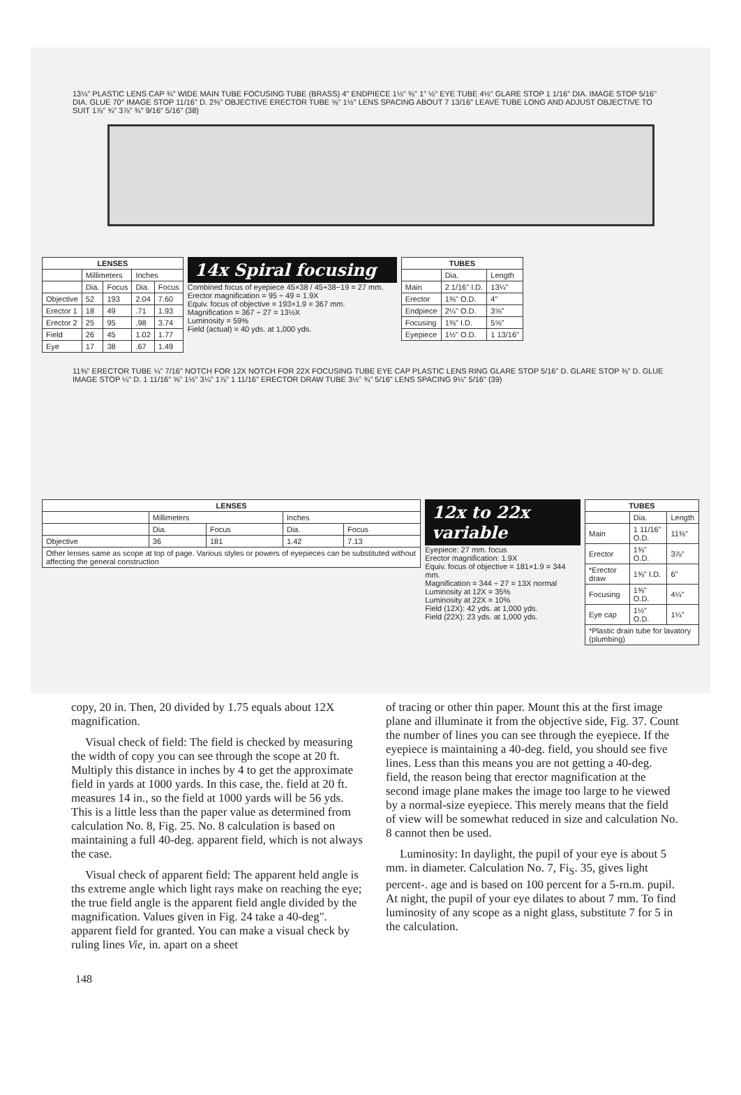13¼" PLASTIC LENS CAP ¾" WIDE MAIN TUBE FOCUSING TUBE (BRASS) 4" ENDPIECE 1½" ⅜" 1" ½" EYE TUBE 4½" GLARE STOP 1 1/16" DIA. IMAGE STOP 5/16" DIA. GLUE 70° IMAGE STOP 11/16" D. 2⅜" OBJECTIVE ERECTOR TUBE ⅝" 1½" LENS SPACING ABOUT 7 13/16" LEAVE TUBE LONG AND ADJUST OBJECTIVE TO SUIT 1⅞" ¾" 3⅞" ¾" 9/16" 5/16" (38)
| LENSES | | | | |
| --- | --- | --- | --- | --- |
| | Millimeters | | Inches | |
| | Dia. | Focus | Dia. | Focus |
| Objective | 52 | 193 | 2.04 | 7.60 |
| Erector 1 | 18 | 49 | .71 | 1.93 |
| Erector 2 | 25 | 95 | .98 | 3.74 |
| Field | 26 | 45 | 1.02 | 1.77 |
| Eye | 17 | 38 | .67 | 1.49 |
14x Spiral focusing
Combined focus of eyepiece 45×38 / 45+38−19 = 27 mm.
Erector magnification = 95 ÷ 49 = 1.9X
Equiv. focus of objective = 193×1.9 = 367 mm.
Magnification = 367 ÷ 27 = 13½X
Luminosity = 59%
Field (actual) = 40 yds. at 1,000 yds.
| TUBES | | |
| --- | --- | --- |
| | Dia. | Length |
| Main | 2 1/16" I.D. | 13¼" |
| Erector | 1⅜" O.D. | 4" |
| Endpiece | 2¼" O.D. | 3⅝" |
| Focusing | 1⅜" I.D. | 5⅝" |
| Eyepiece | 1½" O.D. | 1 13/16" |
11⅜" ERECTOR TUBE ¼" 7/16" NOTCH FOR 12X NOTCH FOR 22X FOCUSING TUBE EYE CAP PLASTIC LENS RING GLARE STOP 5/16" D. GLARE STOP ⅜" D. GLUE IMAGE STOP ¼" D. 1 11/16" ⅝" 1½" 3¼" 1⅞" 1 11/16" ERECTOR DRAW TUBE 3½" ¾" 5/16" LENS SPACING 9¼" 5/16" (39)
| LENSES | | | | |
| --- | --- | --- | --- | --- |
| | Millimeters | | Inches | |
| | Dia. | Focus | Dia. | Focus |
| Objective | 36 | 181 | 1.42 | 7.13 |
| Other lenses same as scope at top of page. Various styles or powers of eyepieces can be substituted without affecting the general construction | | | | |
12x to 22x variable
Eyepiece: 27 mm. focus
Erector magnification: 1.9X
Equiv. focus of objective = 181×1.9 = 344 mm.
Magnification = 344 ÷ 27 = 13X normal
Luminosity at 12X = 35%
Luminosity at 22X = 10%
Field (12X): 42 yds. at 1,000 yds.
Field (22X): 23 yds. at 1,000 yds.
| TUBES | | |
| --- | --- | --- |
| | Dia. | Length |
| Main | 1 11/16" O.D. | 11⅜" |
| Erector | 1⅜" O.D. | 3⅞" |
| *Erector draw | 1⅜" I.D. | 6" |
| Focusing | 1⅜" O.D. | 4¼" |
| Eye cap | 1½" O.D. | 1¼" |
| *Plastic drain tube for lavatory (plumbing) | | |
copy, 20 in. Then, 20 divided by 1.75 equals about 12X magnification.
Visual check of field: The field is checked by measuring the width of copy you can see through the scope at 20 ft. Multiply this distance in inches by 4 to get the approximate field in yards at 1000 yards. In this case, the. field at 20 ft. measures 14 in., so the field at 1000 yards will be 56 yds. This is a little less than the paper value as determined from calculation No. 8, Fig. 25. No. 8 calculation is based on maintaining a full 40-deg. apparent field, which is not always the case.
Visual check of apparent field: The apparent held angle is ths extreme angle which light rays make on reaching the eye; the true field angle is the apparent field angle divided by the magnification. Values given in Fig. 24 take a 40-deg". apparent field for granted. You can make a visual check by ruling lines Vie, in. apart on a sheet
of tracing or other thin paper. Mount this at the first image plane and illuminate it from the objective side, Fig. 37. Count the number of lines you can see through the eyepiece. If the eyepiece is maintaining a 40-deg. field, you should see five lines. Less than this means you are not getting a 40-deg. field, the reason being that erector magnification at the second image plane makes the image too large to he viewed by a normal-size eyepiece. This merely means that the field of view will be somewhat reduced in size and calculation No. 8 cannot then be used.
Luminosity: In daylight, the pupil of your eye is about 5 mm. in diameter. Calculation No. 7, Fi<sub>S</sub>. 35, gives light percent-. age and is based on 100 percent for a 5-rn.m. pupil. At night, the pupil of your eye dilates to about 7 mm. To find luminosity of any scope as a night glass, substitute 7 for 5 in the calculation.
148